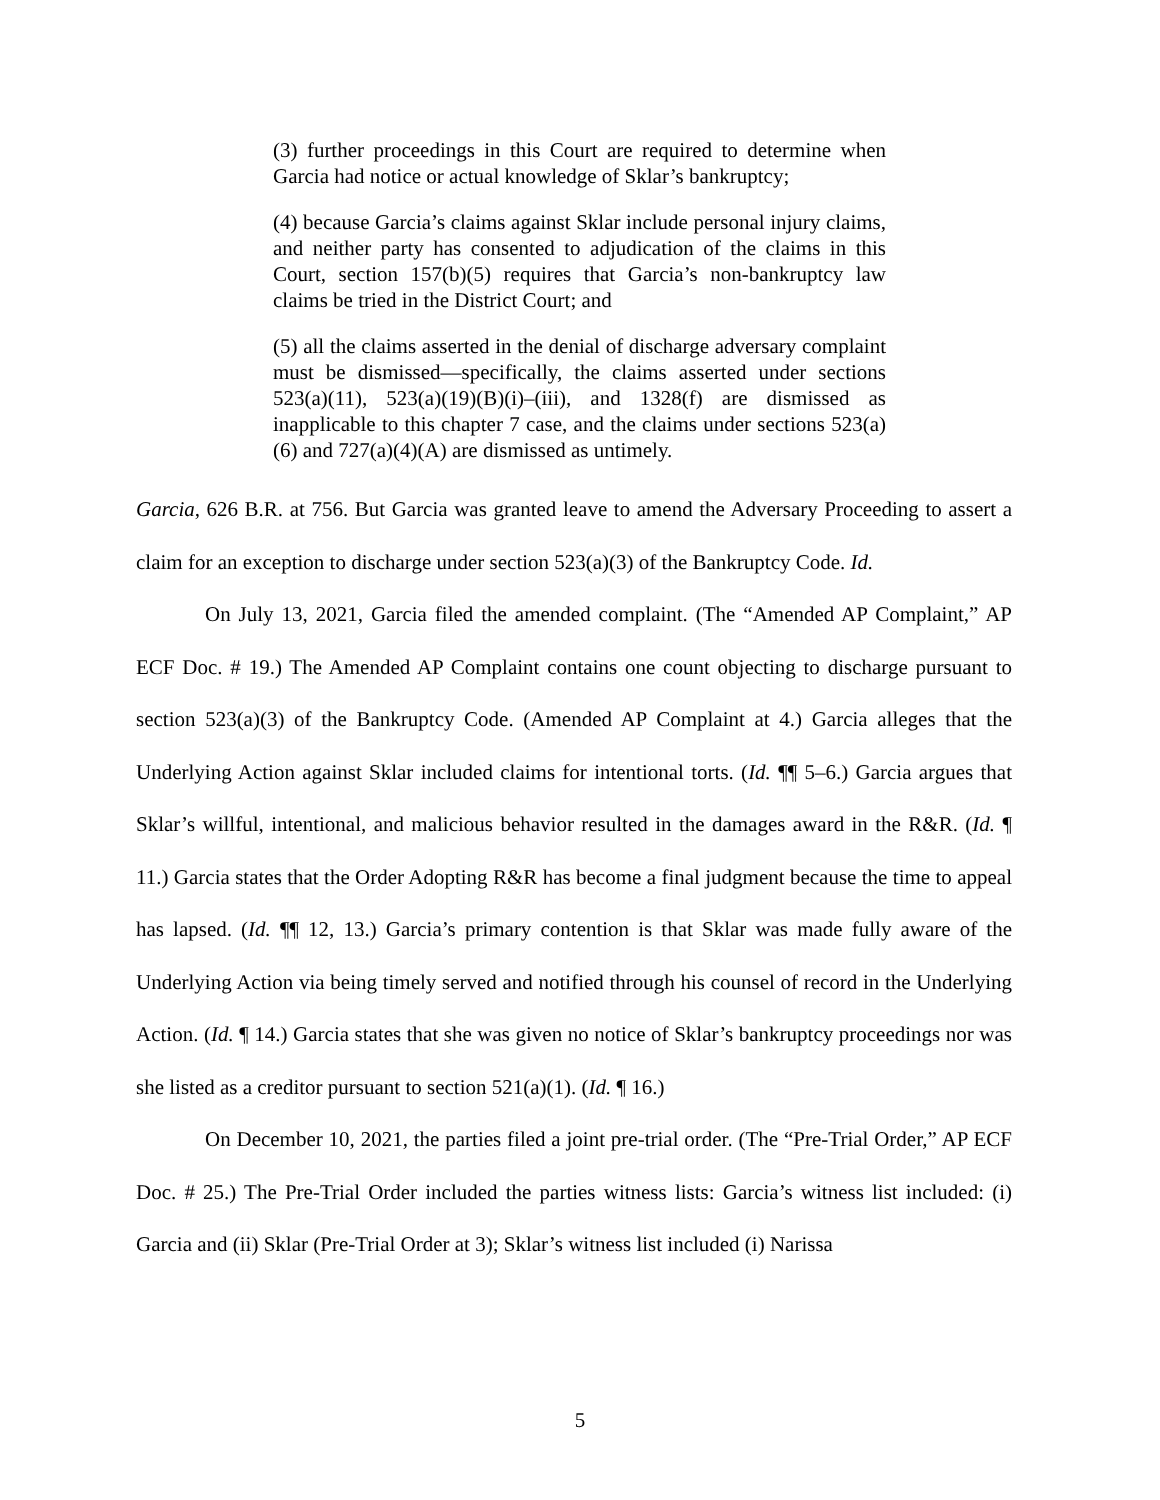(3) further proceedings in this Court are required to determine when Garcia had notice or actual knowledge of Sklar’s bankruptcy;
(4) because Garcia’s claims against Sklar include personal injury claims, and neither party has consented to adjudication of the claims in this Court, section 157(b)(5) requires that Garcia’s non-bankruptcy law claims be tried in the District Court; and
(5) all the claims asserted in the denial of discharge adversary complaint must be dismissed—specifically, the claims asserted under sections 523(a)(11), 523(a)(19)(B)(i)–(iii), and 1328(f) are dismissed as inapplicable to this chapter 7 case, and the claims under sections 523(a)(6) and 727(a)(4)(A) are dismissed as untimely.
Garcia, 626 B.R. at 756. But Garcia was granted leave to amend the Adversary Proceeding to assert a claim for an exception to discharge under section 523(a)(3) of the Bankruptcy Code. Id.
On July 13, 2021, Garcia filed the amended complaint. (The “Amended AP Complaint,” AP ECF Doc. # 19.) The Amended AP Complaint contains one count objecting to discharge pursuant to section 523(a)(3) of the Bankruptcy Code. (Amended AP Complaint at 4.) Garcia alleges that the Underlying Action against Sklar included claims for intentional torts. (Id. ¶¶ 5–6.) Garcia argues that Sklar’s willful, intentional, and malicious behavior resulted in the damages award in the R&R. (Id. ¶ 11.) Garcia states that the Order Adopting R&R has become a final judgment because the time to appeal has lapsed. (Id. ¶¶ 12, 13.) Garcia’s primary contention is that Sklar was made fully aware of the Underlying Action via being timely served and notified through his counsel of record in the Underlying Action. (Id. ¶ 14.) Garcia states that she was given no notice of Sklar’s bankruptcy proceedings nor was she listed as a creditor pursuant to section 521(a)(1). (Id. ¶ 16.)
On December 10, 2021, the parties filed a joint pre-trial order. (The “Pre-Trial Order,” AP ECF Doc. # 25.) The Pre-Trial Order included the parties witness lists: Garcia’s witness list included: (i) Garcia and (ii) Sklar (Pre-Trial Order at 3); Sklar’s witness list included (i) Narissa
5